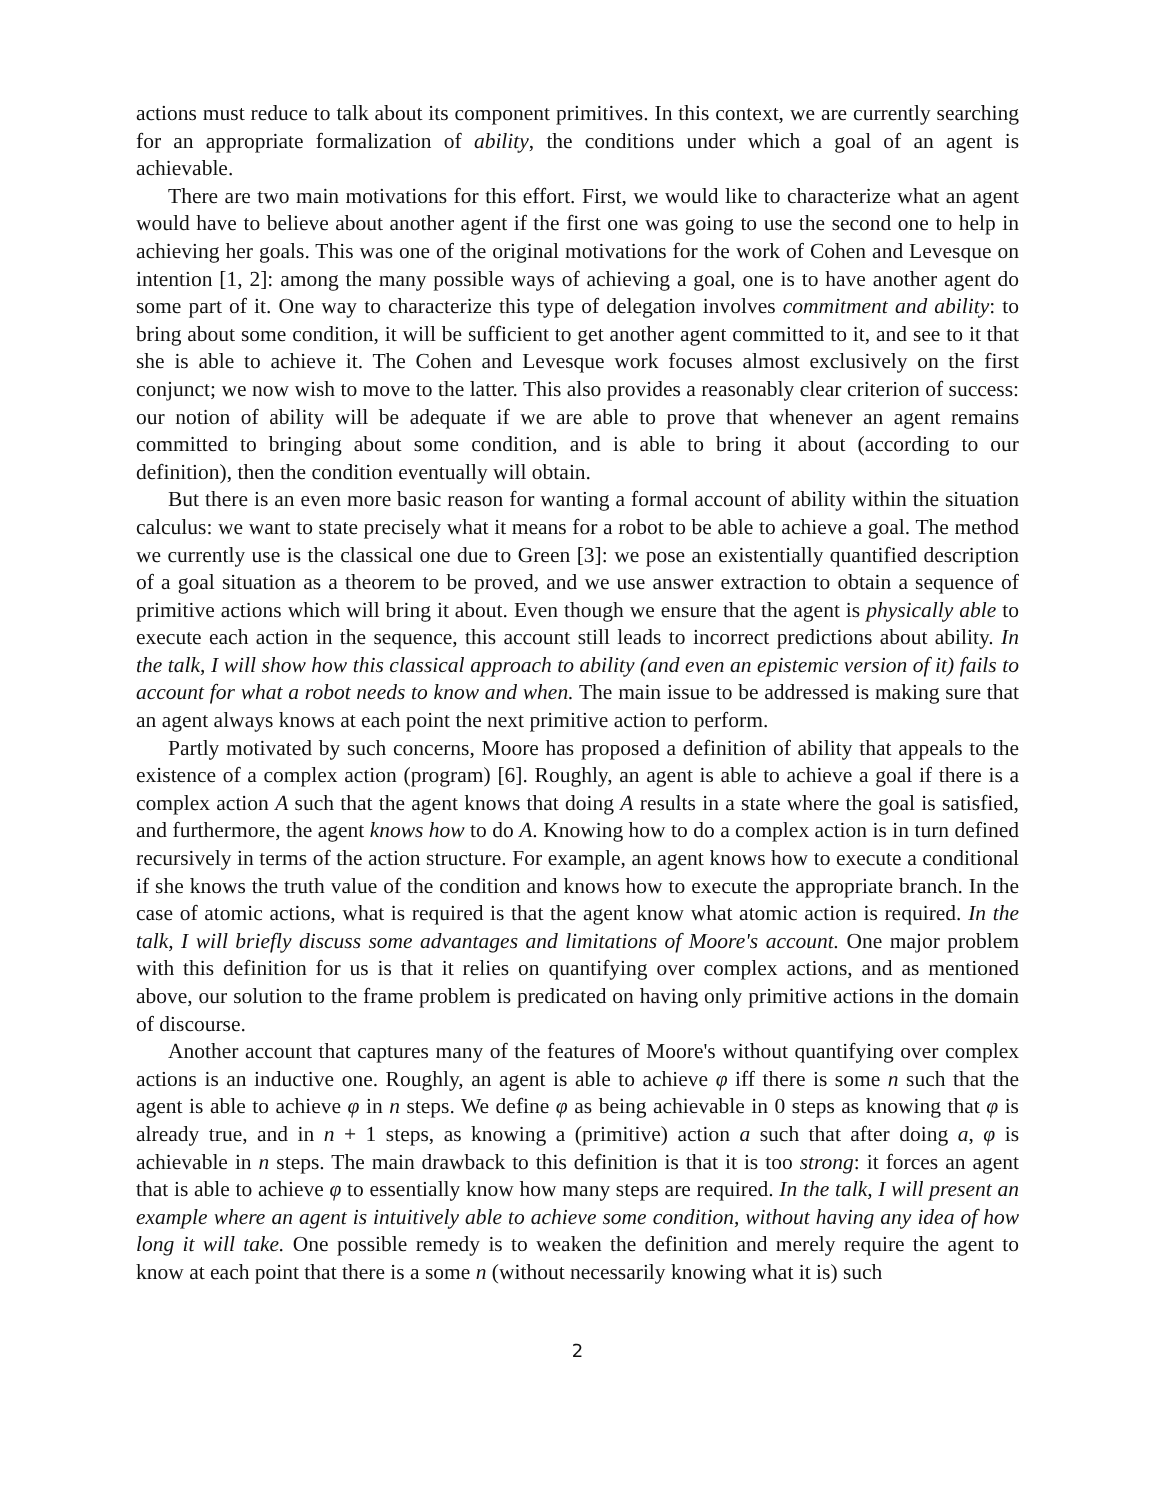actions must reduce to talk about its component primitives. In this context, we are currently searching for an appropriate formalization of ability, the conditions under which a goal of an agent is achievable.
There are two main motivations for this effort. First, we would like to characterize what an agent would have to believe about another agent if the first one was going to use the second one to help in achieving her goals. This was one of the original motivations for the work of Cohen and Levesque on intention [1, 2]: among the many possible ways of achieving a goal, one is to have another agent do some part of it. One way to characterize this type of delegation involves commitment and ability: to bring about some condition, it will be sufficient to get another agent committed to it, and see to it that she is able to achieve it. The Cohen and Levesque work focuses almost exclusively on the first conjunct; we now wish to move to the latter. This also provides a reasonably clear criterion of success: our notion of ability will be adequate if we are able to prove that whenever an agent remains committed to bringing about some condition, and is able to bring it about (according to our definition), then the condition eventually will obtain.
But there is an even more basic reason for wanting a formal account of ability within the situation calculus: we want to state precisely what it means for a robot to be able to achieve a goal. The method we currently use is the classical one due to Green [3]: we pose an existentially quantified description of a goal situation as a theorem to be proved, and we use answer extraction to obtain a sequence of primitive actions which will bring it about. Even though we ensure that the agent is physically able to execute each action in the sequence, this account still leads to incorrect predictions about ability. In the talk, I will show how this classical approach to ability (and even an epistemic version of it) fails to account for what a robot needs to know and when. The main issue to be addressed is making sure that an agent always knows at each point the next primitive action to perform.
Partly motivated by such concerns, Moore has proposed a definition of ability that appeals to the existence of a complex action (program) [6]. Roughly, an agent is able to achieve a goal if there is a complex action A such that the agent knows that doing A results in a state where the goal is satisfied, and furthermore, the agent knows how to do A. Knowing how to do a complex action is in turn defined recursively in terms of the action structure. For example, an agent knows how to execute a conditional if she knows the truth value of the condition and knows how to execute the appropriate branch. In the case of atomic actions, what is required is that the agent know what atomic action is required. In the talk, I will briefly discuss some advantages and limitations of Moore's account. One major problem with this definition for us is that it relies on quantifying over complex actions, and as mentioned above, our solution to the frame problem is predicated on having only primitive actions in the domain of discourse.
Another account that captures many of the features of Moore's without quantifying over complex actions is an inductive one. Roughly, an agent is able to achieve φ iff there is some n such that the agent is able to achieve φ in n steps. We define φ as being achievable in 0 steps as knowing that φ is already true, and in n + 1 steps, as knowing a (primitive) action a such that after doing a, φ is achievable in n steps. The main drawback to this definition is that it is too strong: it forces an agent that is able to achieve φ to essentially know how many steps are required. In the talk, I will present an example where an agent is intuitively able to achieve some condition, without having any idea of how long it will take. One possible remedy is to weaken the definition and merely require the agent to know at each point that there is a some n (without necessarily knowing what it is) such
2